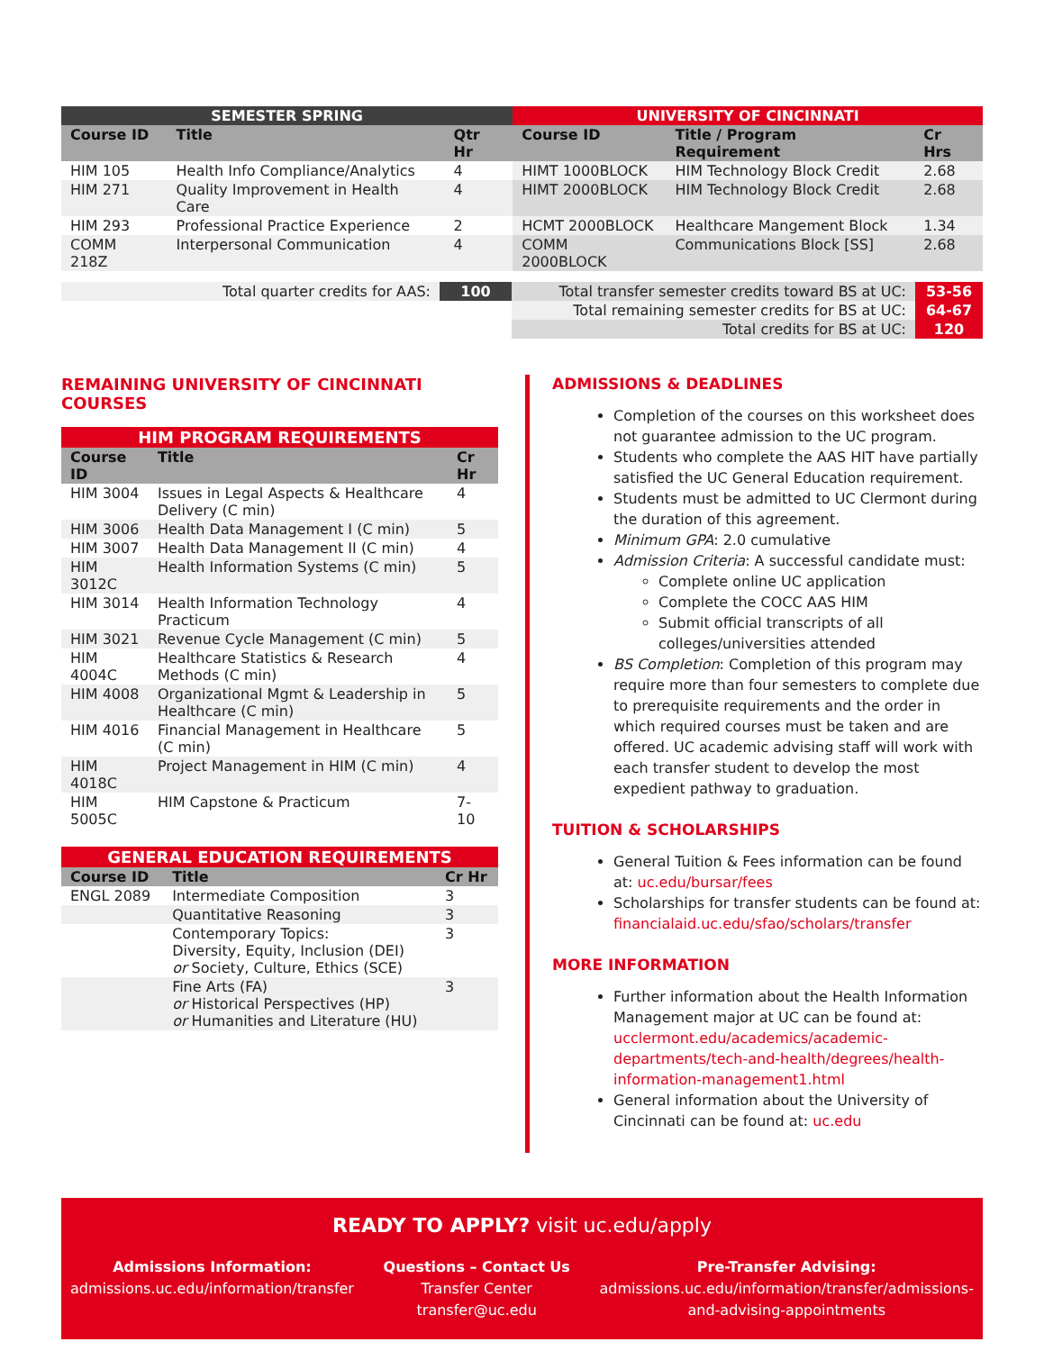| SEMESTER SPRING | | | UNIVERSITY OF CINCINNATI | | |
| Course ID | Title | Qtr Hr | Course ID | Title / Program Requirement | Cr Hrs |
| HIM 105 | Health Info Compliance/Analytics | 4 | HIMT 1000BLOCK | HIM Technology Block Credit | 2.68 |
| HIM 271 | Quality Improvement in Health Care | 4 | HIMT 2000BLOCK | HIM Technology Block Credit | 2.68 |
| HIM 293 | Professional Practice Experience | 2 | HCMT 2000BLOCK | Healthcare Mangement Block | 1.34 |
| COMM 218Z | Interpersonal Communication | 4 | COMM 2000BLOCK | Communications Block [SS] | 2.68 |
| Total quarter credits for AAS: | 100 | Total transfer semester credits toward BS at UC: | 53-56 |
| | | Total remaining semester credits for BS at UC: | 64-67 |
| | | Total credits for BS at UC: | 120 |
REMAINING UNIVERSITY OF CINCINNATI COURSES
| HIM PROGRAM REQUIREMENTS | | |
| Course ID | Title | Cr Hr |
| HIM 3004 | Issues in Legal Aspects & Healthcare Delivery (C min) | 4 |
| HIM 3006 | Health Data Management I (C min) | 5 |
| HIM 3007 | Health Data Management II (C min) | 4 |
| HIM 3012C | Health Information Systems (C min) | 5 |
| HIM 3014 | Health Information Technology Practicum | 4 |
| HIM 3021 | Revenue Cycle Management (C min) | 5 |
| HIM 4004C | Healthcare Statistics & Research Methods (C min) | 4 |
| HIM 4008 | Organizational Mgmt & Leadership in Healthcare (C min) | 5 |
| HIM 4016 | Financial Management in Healthcare (C min) | 5 |
| HIM 4018C | Project Management in HIM (C min) | 4 |
| HIM 5005C | HIM Capstone & Practicum | 7-10 |
| GENERAL EDUCATION REQUIREMENTS | | |
| Course ID | Title | Cr Hr |
| ENGL 2089 | Intermediate Composition | 3 |
| | Quantitative Reasoning | 3 |
| | Contemporary Topics: Diversity, Equity, Inclusion (DEI) or Society, Culture, Ethics (SCE) | 3 |
| | Fine Arts (FA) or Historical Perspectives (HP) or Humanities and Literature (HU) | 3 |
ADMISSIONS & DEADLINES
Completion of the courses on this worksheet does not guarantee admission to the UC program.
Students who complete the AAS HIT have partially satisfied the UC General Education requirement.
Students must be admitted to UC Clermont during the duration of this agreement.
Minimum GPA: 2.0 cumulative
Admission Criteria: A successful candidate must:
Complete online UC application
Complete the COCC AAS HIM
Submit official transcripts of all colleges/universities attended
BS Completion: Completion of this program may require more than four semesters to complete due to prerequisite requirements and the order in which required courses must be taken and are offered. UC academic advising staff will work with each transfer student to develop the most expedient pathway to graduation.
TUITION & SCHOLARSHIPS
General Tuition & Fees information can be found at: uc.edu/bursar/fees
Scholarships for transfer students can be found at: financialaid.uc.edu/sfao/scholars/transfer
MORE INFORMATION
Further information about the Health Information Management major at UC can be found at: ucclermont.edu/academics/academic-departments/tech-and-health/degrees/health-information-management1.html
General information about the University of Cincinnati can be found at: uc.edu
READY TO APPLY? visit uc.edu/apply
Admissions Information:
admissions.uc.edu/information/transfer
Questions – Contact Us
Transfer Center
transfer@uc.edu
Pre-Transfer Advising:
admissions.uc.edu/information/transfer/admissions-
and-advising-appointments